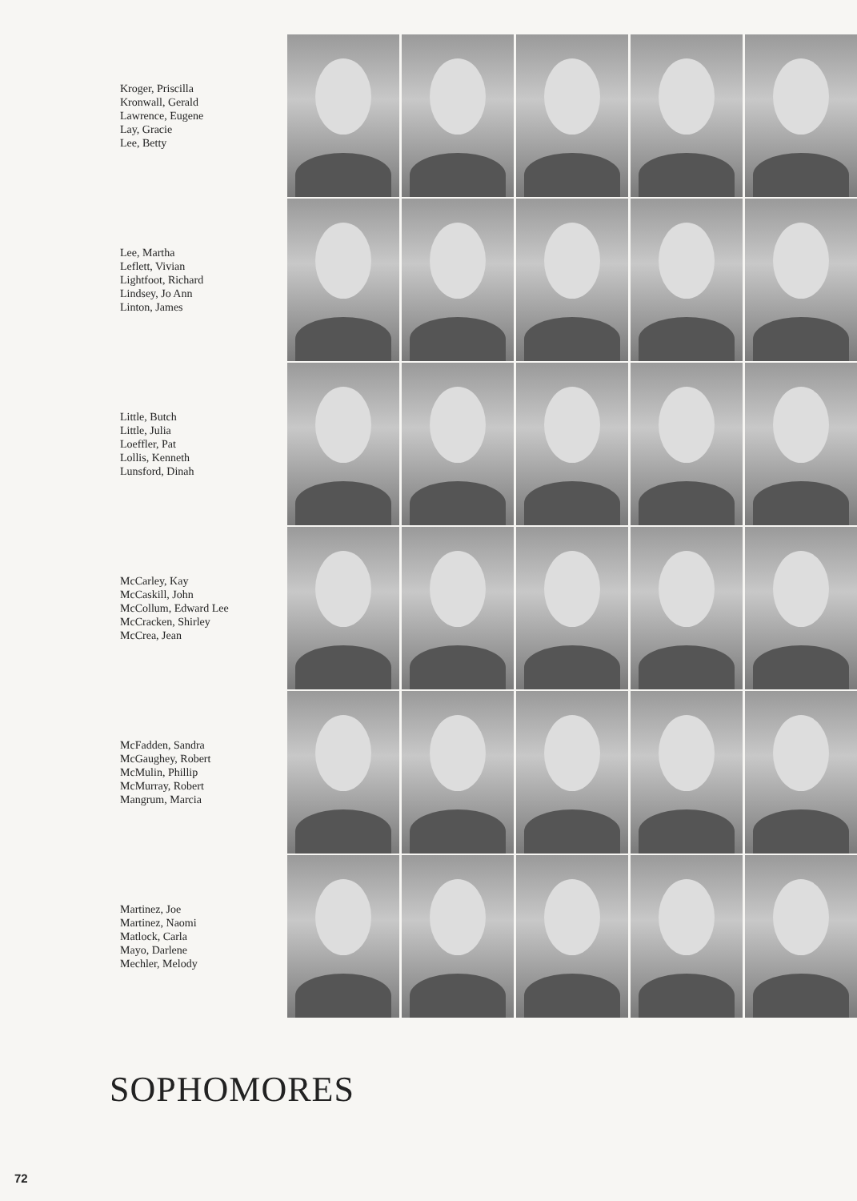Kroger, Priscilla
Kronwall, Gerald
Lawrence, Eugene
Lay, Gracie
Lee, Betty
Lee, Martha
Leflett, Vivian
Lightfoot, Richard
Lindsey, Jo Ann
Linton, James
Little, Butch
Little, Julia
Loeffler, Pat
Lollis, Kenneth
Lunsford, Dinah
McCarley, Kay
McCaskill, John
McCollum, Edward Lee
McCracken, Shirley
McCrea, Jean
McFadden, Sandra
McGaughey, Robert
McMulin, Phillip
McMurray, Robert
Mangrum, Marcia
Martinez, Joe
Martinez, Naomi
Matlock, Carla
Mayo, Darlene
Mechler, Melody
SOPHOMORES
72